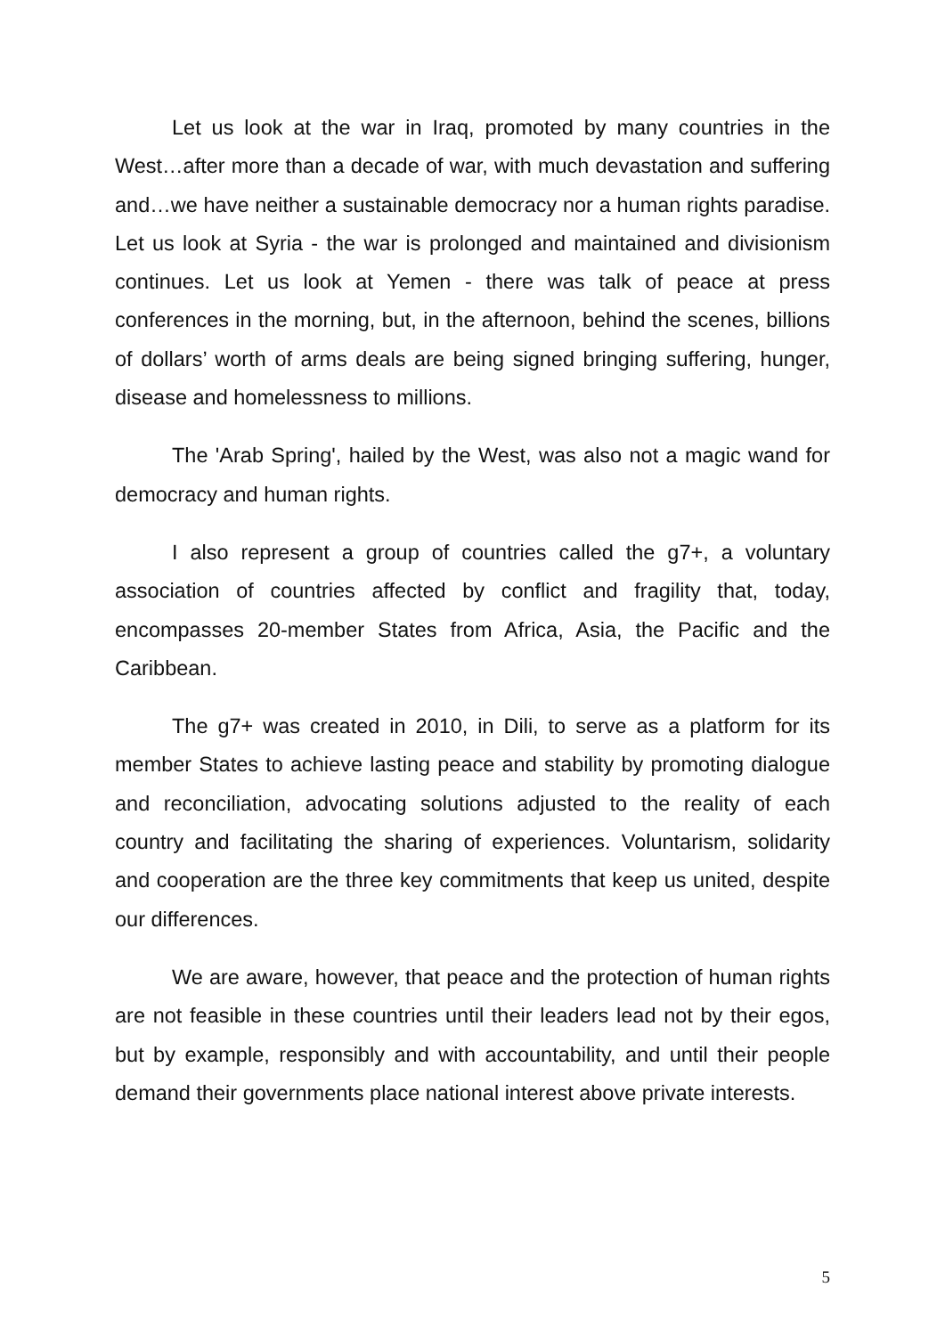Let us look at the war in Iraq, promoted by many countries in the West…after more than a decade of war, with much devastation and suffering and…we have neither a sustainable democracy nor a human rights paradise. Let us look at Syria - the war is prolonged and maintained and divisionism continues. Let us look at Yemen - there was talk of peace at press conferences in the morning, but, in the afternoon, behind the scenes, billions of dollars’ worth of arms deals are being signed bringing suffering, hunger, disease and homelessness to millions.
The 'Arab Spring', hailed by the West, was also not a magic wand for democracy and human rights.
I also represent a group of countries called the g7+, a voluntary association of countries affected by conflict and fragility that, today, encompasses 20-member States from Africa, Asia, the Pacific and the Caribbean.
The g7+ was created in 2010, in Dili, to serve as a platform for its member States to achieve lasting peace and stability by promoting dialogue and reconciliation, advocating solutions adjusted to the reality of each country and facilitating the sharing of experiences. Voluntarism, solidarity and cooperation are the three key commitments that keep us united, despite our differences.
We are aware, however, that peace and the protection of human rights are not feasible in these countries until their leaders lead not by their egos, but by example, responsibly and with accountability, and until their people demand their governments place national interest above private interests.
5